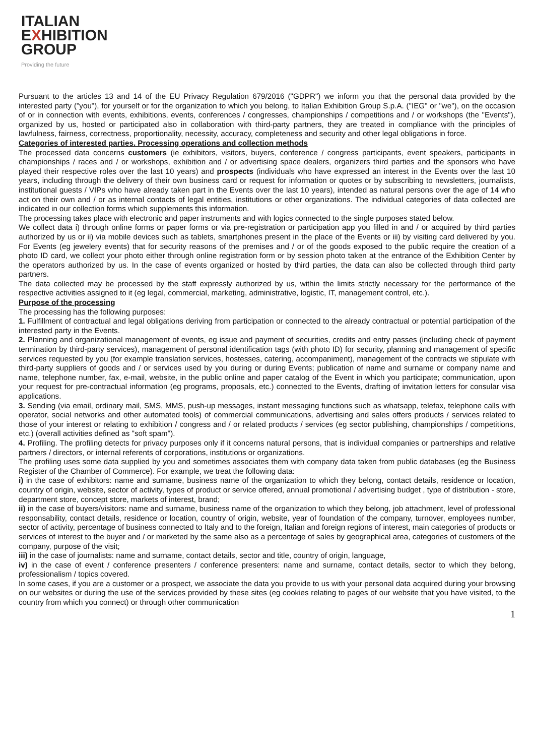ITALIAN
EXHIBITION
GROUP
Providing the future
Pursuant to the articles 13 and 14 of the EU Privacy Regulation 679/2016 ("GDPR") we inform you that the personal data provided by the interested party ("you"), for yourself or for the organization to which you belong, to Italian Exhibition Group S.p.A. ("IEG" or "we"), on the occasion of or in connection with events, exhibitions, events, conferences / congresses, championships / competitions and / or workshops (the "Events"), organized by us, hosted or participated also in collaboration with third-party partners, they are treated in compliance with the principles of lawfulness, fairness, correctness, proportionality, necessity, accuracy, completeness and security and other legal obligations in force.
Categories of interested parties. Processing operations and collection methods
The processed data concerns customers (ie exhibitors, visitors, buyers, conference / congress participants, event speakers, participants in championships / races and / or workshops, exhibition and / or advertising space dealers, organizers third parties and the sponsors who have played their respective roles over the last 10 years) and prospects (individuals who have expressed an interest in the Events over the last 10 years, including through the delivery of their own business card or request for information or quotes or by subscribing to newsletters, journalists, institutional guests / VIPs who have already taken part in the Events over the last 10 years), intended as natural persons over the age of 14 who act on their own and / or as internal contacts of legal entities, institutions or other organizations. The individual categories of data collected are indicated in our collection forms which supplements this information.
The processing takes place with electronic and paper instruments and with logics connected to the single purposes stated below.
We collect data i) through online forms or paper forms or via pre-registration or participation app you filled in and / or acquired by third parties authorized by us or ii) via mobile devices such as tablets, smartphones present in the place of the Events or iii) by visiting card delivered by you. For Events (eg jewelery events) that for security reasons of the premises and / or of the goods exposed to the public require the creation of a photo ID card, we collect your photo either through online registration form or by session photo taken at the entrance of the Exhibition Center by the operators authorized by us. In the case of events organized or hosted by third parties, the data can also be collected through third party partners.
The data collected may be processed by the staff expressly authorized by us, within the limits strictly necessary for the performance of the respective activities assigned to it (eg legal, commercial, marketing, administrative, logistic, IT, management control, etc.).
Purpose of the processing
The processing has the following purposes:
1. Fulfillment of contractual and legal obligations deriving from participation or connected to the already contractual or potential participation of the interested party in the Events.
2. Planning and organizational management of events, eg issue and payment of securities, credits and entry passes (including check of payment termination by third-party services), management of personal identification tags (with photo ID) for security, planning and management of specific services requested by you (for example translation services, hostesses, catering, accompaniment), management of the contracts we stipulate with third-party suppliers of goods and / or services used by you during or during Events; publication of name and surname or company name and name, telephone number, fax, e-mail, website, in the public online and paper catalog of the Event in which you participate; communication, upon your request for pre-contractual information (eg programs, proposals, etc.) connected to the Events, drafting of invitation letters for consular visa applications.
3. Sending (via email, ordinary mail, SMS, MMS, push-up messages, instant messaging functions such as whatsapp, telefax, telephone calls with operator, social networks and other automated tools) of commercial communications, advertising and sales offers products / services related to those of your interest or relating to exhibition / congress and / or related products / services (eg sector publishing, championships / competitions, etc.) (overall activities defined as "soft spam").
4. Profiling. The profiling detects for privacy purposes only if it concerns natural persons, that is individual companies or partnerships and relative partners / directors, or internal referents of corporations, institutions or organizations.
The profiling uses some data supplied by you and sometimes associates them with company data taken from public databases (eg the Business Register of the Chamber of Commerce). For example, we treat the following data:
i) in the case of exhibitors: name and surname, business name of the organization to which they belong, contact details, residence or location, country of origin, website, sector of activity, types of product or service offered, annual promotional / advertising budget , type of distribution - store, department store, concept store, markets of interest, brand;
ii) in the case of buyers/visitors: name and surname, business name of the organization to which they belong, job attachment, level of professional responsability, contact details, residence or location, country of origin, website, year of foundation of the company, turnover, employees number, sector of activity, percentage of business connected to Italy and to the foreign, Italian and foreign regions of interest, main categories of products or services of interest to the buyer and / or marketed by the same also as a percentage of sales by geographical area, categories of customers of the company, purpose of the visit;
iii) in the case of journalists: name and surname, contact details, sector and title, country of origin, language,
iv) in the case of event / conference presenters / conference presenters: name and surname, contact details, sector to which they belong, professionalism / topics covered.
In some cases, if you are a customer or a prospect, we associate the data you provide to us with your personal data acquired during your browsing on our websites or during the use of the services provided by these sites (eg cookies relating to pages of our website that you have visited, to the country from which you connect) or through other communication
1